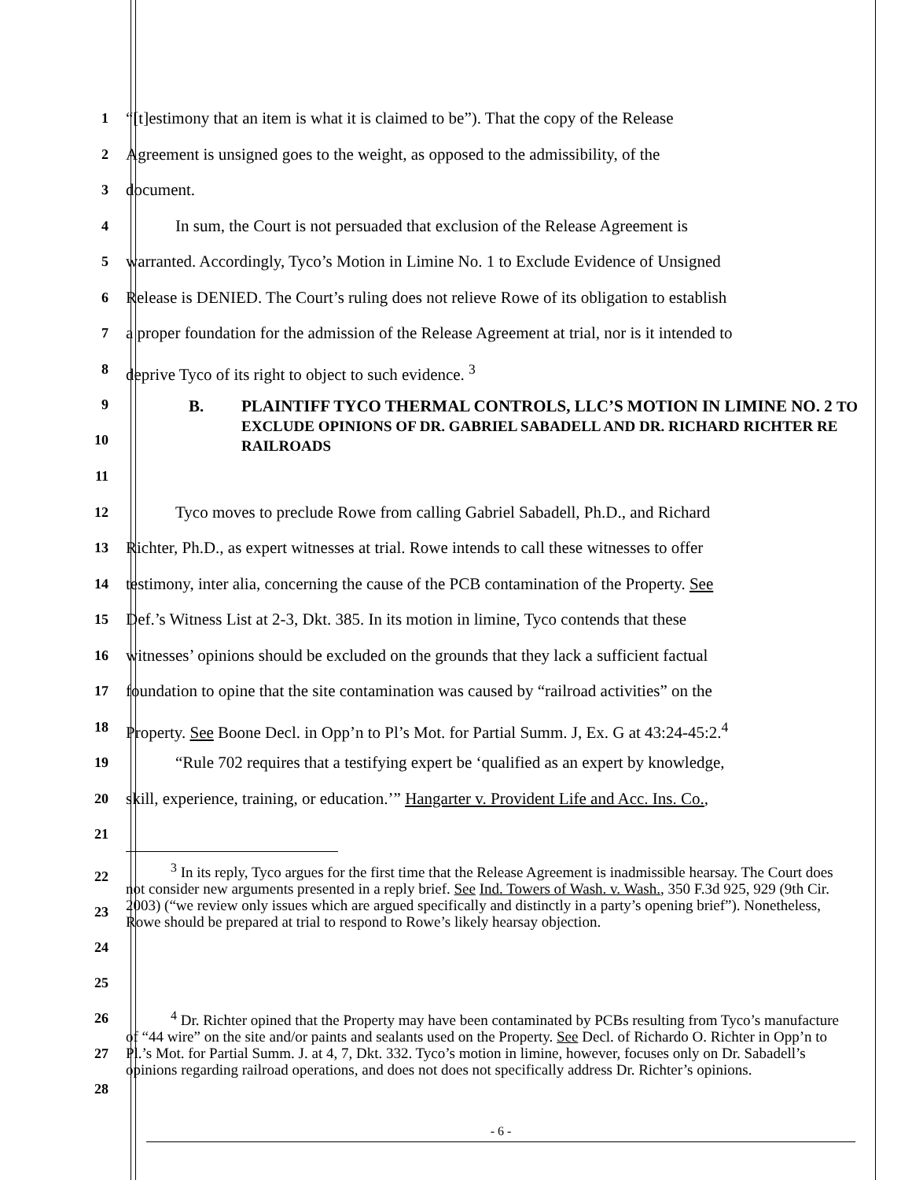1
“[t]estimony that an item is what it is claimed to be”). That the copy of the Release
2
Agreement is unsigned goes to the weight, as opposed to the admissibility, of the
3
document.
4
   In sum, the Court is not persuaded that exclusion of the Release Agreement is
5
warranted. Accordingly, Tyco’s Motion in Limine No. 1 to Exclude Evidence of Unsigned
6
Release is DENIED. The Court’s ruling does not relieve Rowe of its obligation to establish
7
a proper foundation for the admission of the Release Agreement at trial, nor is it intended to
8
deprive Tyco of its right to object to such evidence. <sup>3</sup>
9
10
B. PLAINTIFF TYCO THERMAL CONTROLS, LLC’S MOTION IN LIMINE NO. 2 TO EXCLUDE OPINIONS OF DR. GABRIEL SABADELL AND DR. RICHARD RICHTER RE RAILROADS
11
12
   Tyco moves to preclude Rowe from calling Gabriel Sabadell, Ph.D., and Richard
13
Richter, Ph.D., as expert witnesses at trial. Rowe intends to call these witnesses to offer
14
testimony, inter alia, concerning the cause of the PCB contamination of the Property. See
15
Def.’s Witness List at 2-3, Dkt. 385. In its motion in limine, Tyco contends that these
16
witnesses’ opinions should be excluded on the grounds that they lack a sufficient factual
17
foundation to opine that the site contamination was caused by “railroad activities” on the
18
Property. See Boone Decl. in Opp’n to Pl’s Mot. for Partial Summ. J, Ex. G at 43:24-45:2.<sup>4</sup>
19
   “Rule 702 requires that a testifying expert be ‘qualified as an expert by knowledge,
20
skill, experience, training, or education.’” Hangarter v. Provident Life and Acc. Ins. Co.,
21
22
23
24
25
   <sup>3</sup> In its reply, Tyco argues for the first time that the Release Agreement is inadmissible hearsay. The Court does not consider new arguments presented in a reply brief. See Ind. Towers of Wash. v. Wash., 350 F.3d 925, 929 (9th Cir. 2003) (“we review only issues which are argued specifically and distinctly in a party’s opening brief”). Nonetheless, Rowe should be prepared at trial to respond to Rowe’s likely hearsay objection.
26
27
28
   <sup>4</sup> Dr. Richter opined that the Property may have been contaminated by PCBs resulting from Tyco’s manufacture of “44 wire” on the site and/or paints and sealants used on the Property. See Decl. of Richardo O. Richter in Opp’n to Pl.’s Mot. for Partial Summ. J. at 4, 7, Dkt. 332. Tyco’s motion in limine, however, focuses only on Dr. Sabadell’s opinions regarding railroad operations, and does not does not specifically address Dr. Richter’s opinions.
- 6 -